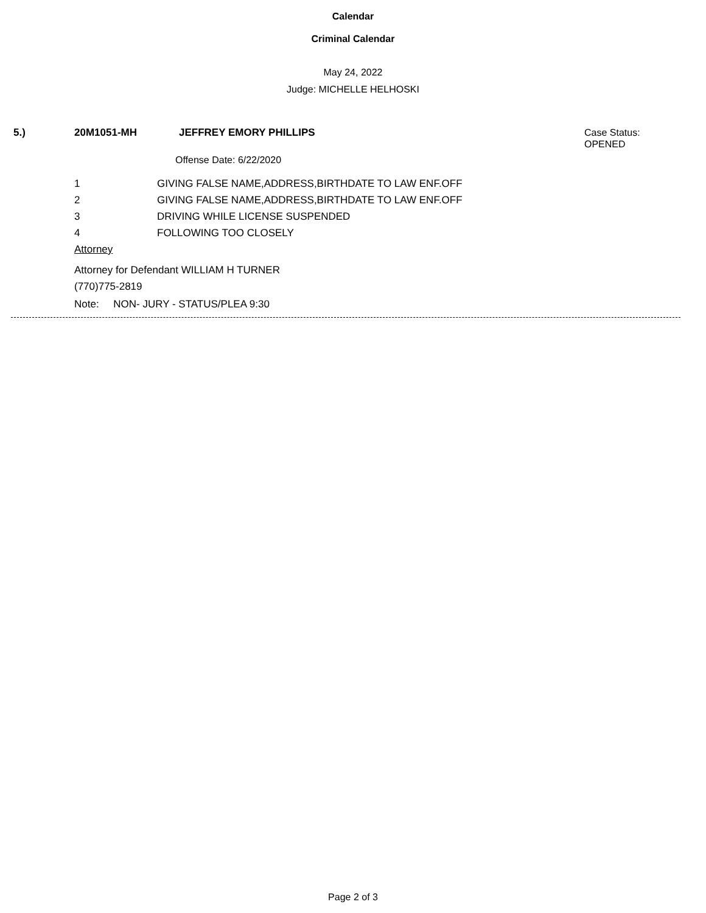Calendar
Criminal Calendar
May 24, 2022
Judge: MICHELLE HELHOSKI
5.) 20M1051-MH JEFFREY EMORY PHILLIPS Case Status:
OPENED
Offense Date: 6/22/2020
1 GIVING FALSE NAME,ADDRESS,BIRTHDATE TO LAW ENF.OFF
2 GIVING FALSE NAME,ADDRESS,BIRTHDATE TO LAW ENF.OFF
3 DRIVING WHILE LICENSE SUSPENDED
4 FOLLOWING TOO CLOSELY
Attorney
Attorney for Defendant WILLIAM H TURNER
(770)775-2819
Note: NON- JURY - STATUS/PLEA 9:30
Page 2 of 3